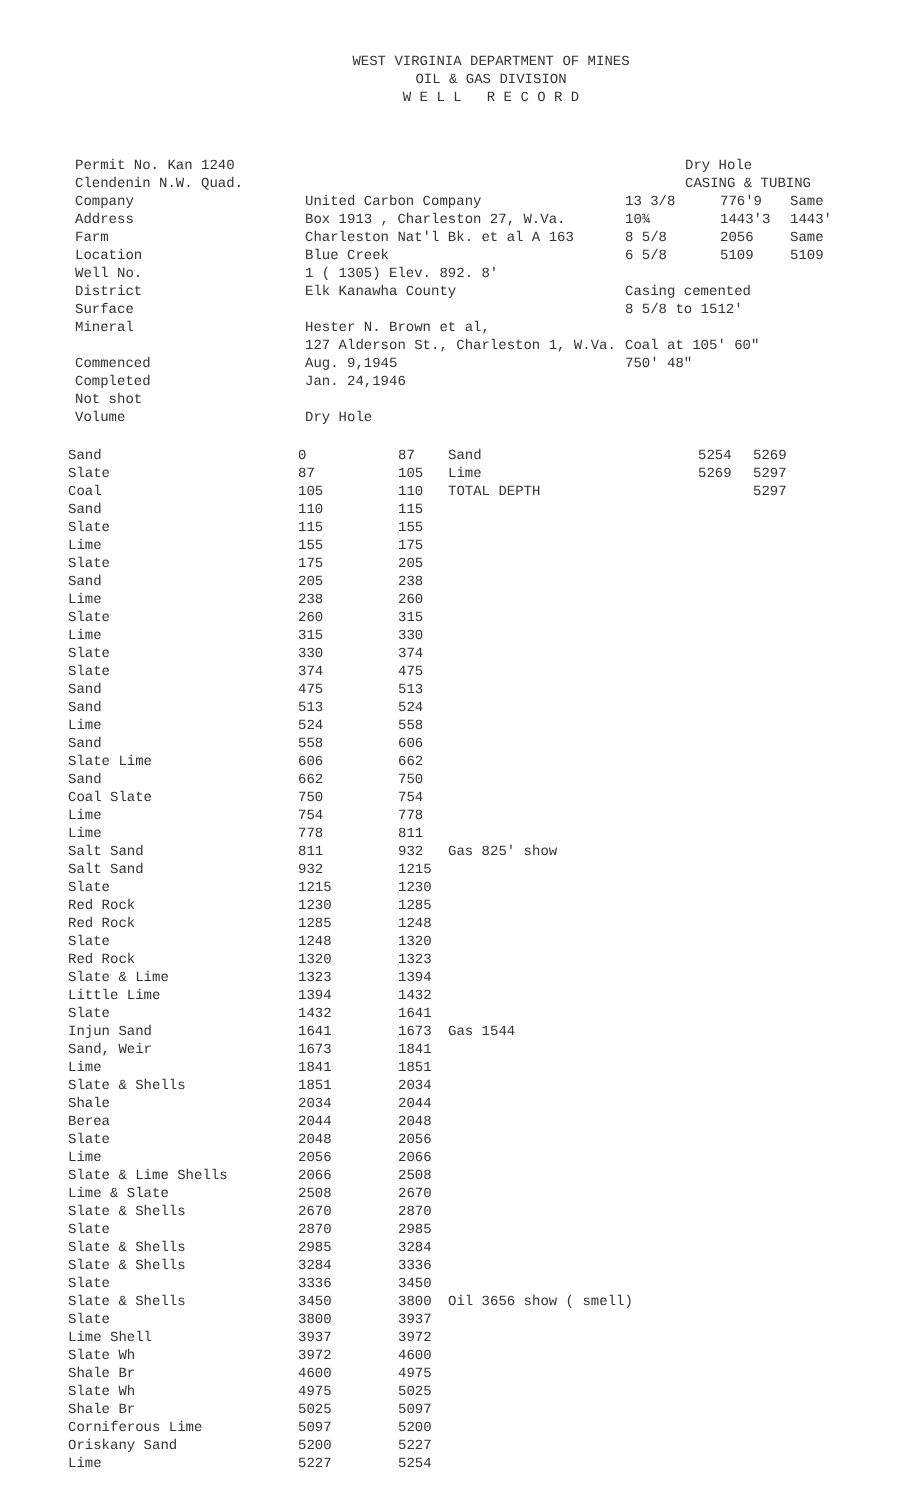WEST VIRGINIA DEPARTMENT OF MINES
OIL & GAS DIVISION
W E L L R E C O R D
Permit No. Kan 1240
Clendenin N.W. Quad.
Company
Address
Farm
Location
Well No.
District
Surface
Mineral
Commenced
Completed
Not shot
Volume
United Carbon Company
Box 1913 , Charleston 27, W.Va.
Charleston Nat'l Bk. et al A 163
Blue Creek
1 ( 1305) Elev. 892. 8'
Elk Kanawha County
Hester N. Brown et al,
127 Alderson St., Charleston 1, W.Va.
Aug. 9,1945
Jan. 24,1946
Dry Hole
Dry Hole
CASING & TUBING
| 13 3/8 | 776'9 | Same |
| 10¾ | 1443'3 | 1443' |
| 8 5/8 | 2056 | Same |
| 6 5/8 | 5109 | 5109 |
Casing cemented
8 5/8 to 1512'
Coal at 105' 60"
750' 48"
| Sand | 0 | 87 | Sand | 5254 | 5269 |
| Slate | 87 | 105 | Lime | 5269 | 5297 |
| Coal | 105 | 110 | TOTAL DEPTH | | 5297 |
| Sand | 110 | 115 | | | |
| Slate | 115 | 155 | | | |
| Lime | 155 | 175 | | | |
| Slate | 175 | 205 | | | |
| Sand | 205 | 238 | | | |
| Lime | 238 | 260 | | | |
| Slate | 260 | 315 | | | |
| Lime | 315 | 330 | | | |
| Slate | 330 | 374 | | | |
| Slate | 374 | 475 | | | |
| Sand | 475 | 513 | | | |
| Sand | 513 | 524 | | | |
| Lime | 524 | 558 | | | |
| Sand | 558 | 606 | | | |
| Slate Lime | 606 | 662 | | | |
| Sand | 662 | 750 | | | |
| Coal Slate | 750 | 754 | | | |
| Lime | 754 | 778 | | | |
| Lime | 778 | 811 | | | |
| Salt Sand | 811 | 932 | Gas 825' show | | |
| Salt Sand | 932 | 1215 | | | |
| Slate | 1215 | 1230 | | | |
| Red Rock | 1230 | 1285 | | | |
| Red Rock | 1285 | 1248 | | | |
| Slate | 1248 | 1320 | | | |
| Red Rock | 1320 | 1323 | | | |
| Slate & Lime | 1323 | 1394 | | | |
| Little Lime | 1394 | 1432 | | | |
| Slate | 1432 | 1641 | | | |
| Injun Sand | 1641 | 1673 | Gas 1544 | | |
| Sand, Weir | 1673 | 1841 | | | |
| Lime | 1841 | 1851 | | | |
| Slate & Shells | 1851 | 2034 | | | |
| Shale | 2034 | 2044 | | | |
| Berea | 2044 | 2048 | | | |
| Slate | 2048 | 2056 | | | |
| Lime | 2056 | 2066 | | | |
| Slate & Lime Shells | 2066 | 2508 | | | |
| Lime & Slate | 2508 | 2670 | | | |
| Slate & Shells | 2670 | 2870 | | | |
| Slate | 2870 | 2985 | | | |
| Slate & Shells | 2985 | 3284 | | | |
| Slate & Shells | 3284 | 3336 | | | |
| Slate | 3336 | 3450 | | | |
| Slate & Shells | 3450 | 3800 | Oil 3656 show ( smell) | | |
| Slate | 3800 | 3937 | | | |
| Lime Shell | 3937 | 3972 | | | |
| Slate Wh | 3972 | 4600 | | | |
| Shale Br | 4600 | 4975 | | | |
| Slate Wh | 4975 | 5025 | | | |
| Shale Br | 5025 | 5097 | | | |
| Corniferous Lime | 5097 | 5200 | | | |
| Oriskany Sand | 5200 | 5227 | | | |
| Lime | 5227 | 5254 | | | |